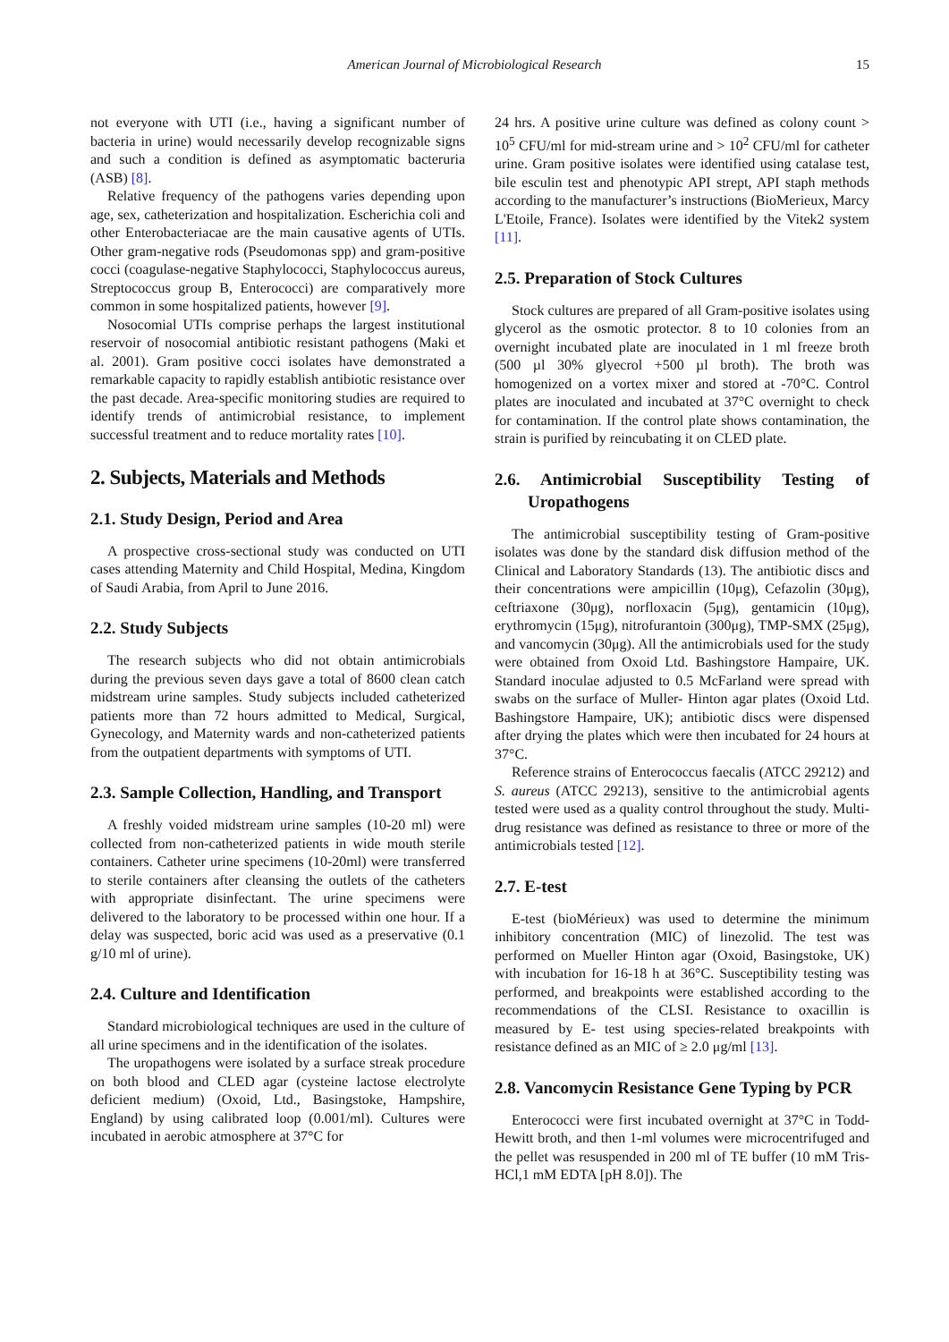American Journal of Microbiological Research 15
not everyone with UTI (i.e., having a significant number of bacteria in urine) would necessarily develop recognizable signs and such a condition is defined as asymptomatic bacteruria (ASB) [8].
Relative frequency of the pathogens varies depending upon age, sex, catheterization and hospitalization. Escherichia coli and other Enterobacteriacae are the main causative agents of UTIs. Other gram-negative rods (Pseudomonas spp) and gram-positive cocci (coagulase-negative Staphylococci, Staphylococcus aureus, Streptococcus group B, Enterococci) are comparatively more common in some hospitalized patients, however [9].
Nosocomial UTIs comprise perhaps the largest institutional reservoir of nosocomial antibiotic resistant pathogens (Maki et al. 2001). Gram positive cocci isolates have demonstrated a remarkable capacity to rapidly establish antibiotic resistance over the past decade. Area-specific monitoring studies are required to identify trends of antimicrobial resistance, to implement successful treatment and to reduce mortality rates [10].
2. Subjects, Materials and Methods
2.1. Study Design, Period and Area
A prospective cross-sectional study was conducted on UTI cases attending Maternity and Child Hospital, Medina, Kingdom of Saudi Arabia, from April to June 2016.
2.2. Study Subjects
The research subjects who did not obtain antimicrobials during the previous seven days gave a total of 8600 clean catch midstream urine samples. Study subjects included catheterized patients more than 72 hours admitted to Medical, Surgical, Gynecology, and Maternity wards and non-catheterized patients from the outpatient departments with symptoms of UTI.
2.3. Sample Collection, Handling, and Transport
A freshly voided midstream urine samples (10-20 ml) were collected from non-catheterized patients in wide mouth sterile containers. Catheter urine specimens (10-20ml) were transferred to sterile containers after cleansing the outlets of the catheters with appropriate disinfectant. The urine specimens were delivered to the laboratory to be processed within one hour. If a delay was suspected, boric acid was used as a preservative (0.1 g/10 ml of urine).
2.4. Culture and Identification
Standard microbiological techniques are used in the culture of all urine specimens and in the identification of the isolates.
The uropathogens were isolated by a surface streak procedure on both blood and CLED agar (cysteine lactose electrolyte deficient medium) (Oxoid, Ltd., Basingstoke, Hampshire, England) by using calibrated loop (0.001/ml). Cultures were incubated in aerobic atmosphere at 37°C for
24 hrs. A positive urine culture was defined as colony count > 10<sup>5</sup> CFU/ml for mid-stream urine and > 10<sup>2</sup> CFU/ml for catheter urine. Gram positive isolates were identified using catalase test, bile esculin test and phenotypic API strept, API staph methods according to the manufacturer’s instructions (BioMerieux, Marcy L'Etoile, France). Isolates were identified by the Vitek2 system [11].
2.5. Preparation of Stock Cultures
Stock cultures are prepared of all Gram-positive isolates using glycerol as the osmotic protector. 8 to 10 colonies from an overnight incubated plate are inoculated in 1 ml freeze broth (500 µl 30% glyecrol +500 µl broth). The broth was homogenized on a vortex mixer and stored at -70°C. Control plates are inoculated and incubated at 37°C overnight to check for contamination. If the control plate shows contamination, the strain is purified by reincubating it on CLED plate.
2.6. Antimicrobial Susceptibility Testing of Uropathogens
The antimicrobial susceptibility testing of Gram-positive isolates was done by the standard disk diffusion method of the Clinical and Laboratory Standards (13). The antibiotic discs and their concentrations were ampicillin (10μg), Cefazolin (30μg), ceftriaxone (30μg), norfloxacin (5μg), gentamicin (10μg), erythromycin (15μg), nitrofurantoin (300μg), TMP-SMX (25μg), and vancomycin (30μg). All the antimicrobials used for the study were obtained from Oxoid Ltd. Bashingstore Hampaire, UK. Standard inoculae adjusted to 0.5 McFarland were spread with swabs on the surface of Muller- Hinton agar plates (Oxoid Ltd. Bashingstore Hampaire, UK); antibiotic discs were dispensed after drying the plates which were then incubated for 24 hours at 37°C.
Reference strains of Enterococcus faecalis (ATCC 29212) and S. aureus (ATCC 29213), sensitive to the antimicrobial agents tested were used as a quality control throughout the study. Multi-drug resistance was defined as resistance to three or more of the antimicrobials tested [12].
2.7. E-test
E-test (bioMérieux) was used to determine the minimum inhibitory concentration (MIC) of linezolid. The test was performed on Mueller Hinton agar (Oxoid, Basingstoke, UK) with incubation for 16-18 h at 36°C. Susceptibility testing was performed, and breakpoints were established according to the recommendations of the CLSI. Resistance to oxacillin is measured by E- test using species-related breakpoints with resistance defined as an MIC of ≥ 2.0 μg/ml [13].
2.8. Vancomycin Resistance Gene Typing by PCR
Enterococci were first incubated overnight at 37°C in Todd-Hewitt broth, and then 1-ml volumes were microcentrifuged and the pellet was resuspended in 200 ml of TE buffer (10 mM Tris-HCl,1 mM EDTA [pH 8.0]). The